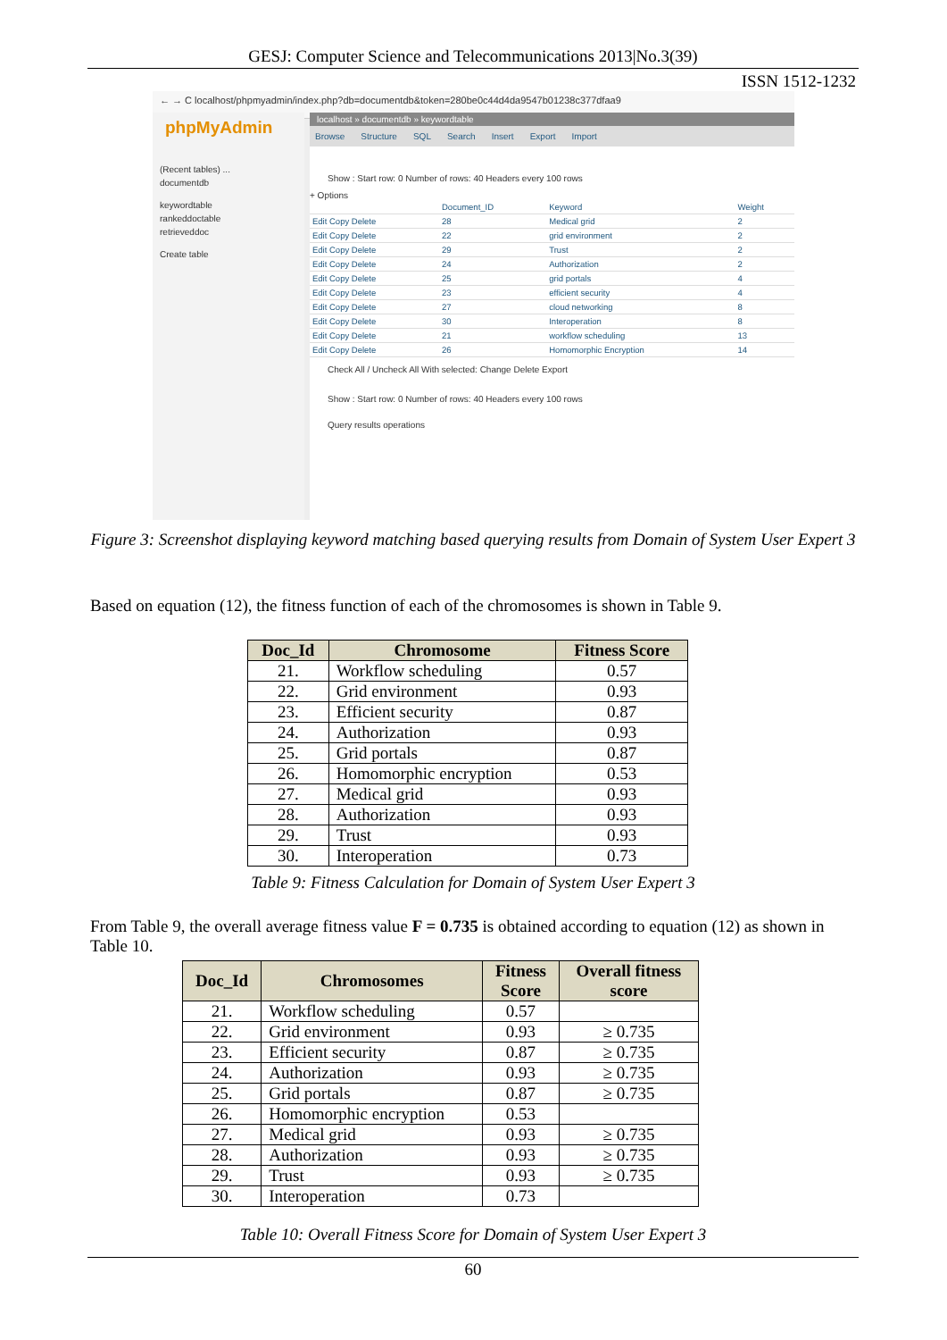GESJ: Computer Science and Telecommunications 2013|No.3(39)
ISSN 1512-1232
← → C localhost/phpmyadmin/index.php?db=documentdb&token=280be0c44d4da9547b01238c377dfaa9
phpMyAdmin
(Recent tables) ...
documentdb
keywordtable
rankeddoctable
retrieveddoc
Create table
localhost » documentdb » keywordtable
Browse Structure SQL Search Insert Export Import
Show : Start row: 0 Number of rows: 40 Headers every 100 rows
+ Options
| | Document_ID | Keyword | Weight |
| Edit Copy Delete | 28 | Medical grid | 2 |
| Edit Copy Delete | 22 | grid environment | 2 |
| Edit Copy Delete | 29 | Trust | 2 |
| Edit Copy Delete | 24 | Authorization | 2 |
| Edit Copy Delete | 25 | grid portals | 4 |
| Edit Copy Delete | 23 | efficient security | 4 |
| Edit Copy Delete | 27 | cloud networking | 8 |
| Edit Copy Delete | 30 | Interoperation | 8 |
| Edit Copy Delete | 21 | workflow scheduling | 13 |
| Edit Copy Delete | 26 | Homomorphic Encryption | 14 |
Check All / Uncheck All With selected: Change Delete Export
Show : Start row: 0 Number of rows: 40 Headers every 100 rows
Query results operations
Figure 3: Screenshot displaying keyword matching based querying results from Domain of System User Expert 3
Based on equation (12), the fitness function of each of the chromosomes is shown in Table 9.
| Doc_Id | Chromosome | Fitness Score |
| --- | --- | --- |
| 21. | Workflow scheduling | 0.57 |
| 22. | Grid environment | 0.93 |
| 23. | Efficient security | 0.87 |
| 24. | Authorization | 0.93 |
| 25. | Grid portals | 0.87 |
| 26. | Homomorphic encryption | 0.53 |
| 27. | Medical grid | 0.93 |
| 28. | Authorization | 0.93 |
| 29. | Trust | 0.93 |
| 30. | Interoperation | 0.73 |
Table 9: Fitness Calculation for Domain of System User Expert 3
From Table 9, the overall average fitness value F = 0.735 is obtained according to equation (12) as shown in Table 10.
| Doc_Id | Chromosomes | Fitness Score | Overall fitness score |
| --- | --- | --- | --- |
| 21. | Workflow scheduling | 0.57 | |
| 22. | Grid environment | 0.93 | ≥ 0.735 |
| 23. | Efficient security | 0.87 | ≥ 0.735 |
| 24. | Authorization | 0.93 | ≥ 0.735 |
| 25. | Grid portals | 0.87 | ≥ 0.735 |
| 26. | Homomorphic encryption | 0.53 | |
| 27. | Medical grid | 0.93 | ≥ 0.735 |
| 28. | Authorization | 0.93 | ≥ 0.735 |
| 29. | Trust | 0.93 | ≥ 0.735 |
| 30. | Interoperation | 0.73 | |
Table 10: Overall Fitness Score for Domain of System User Expert 3
60